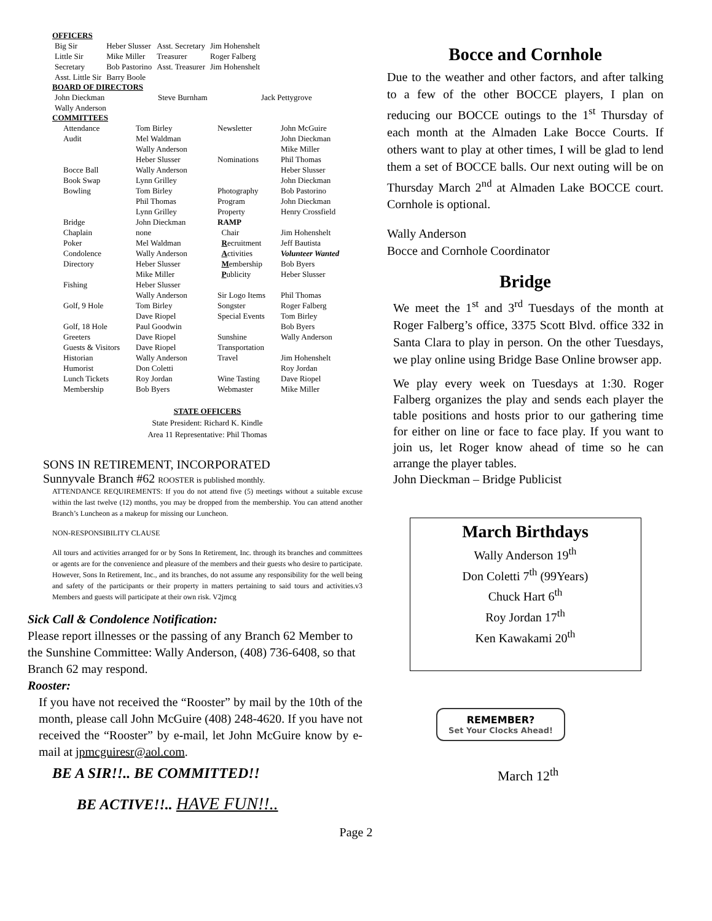OFFICERS
| Big Sir | Heber Slusser | Asst. Secretary | Jim Hohenshelt |
| Little Sir | Mike Miller | Treasurer | Roger Falberg |
| Secretary | Bob Pastorino | Asst. Treasurer | Jim Hohenshelt |
| Asst. Little Sir | Barry Boole | | |
BOARD OF DIRECTORS
| John Dieckman | Steve Burnham | Jack Pettygrove |
| Wally Anderson | | |
COMMITTEES
| Attendance | Tom Birley | Newsletter | John McGuire |
| Audit | Mel Waldman | | John Dieckman |
| | Wally Anderson | | Mike Miller |
| | Heber Slusser | Nominations | Phil Thomas |
| Bocce Ball | Wally Anderson | | Heber Slusser |
| Book Swap | Lynn Grilley | | John Dieckman |
| Bowling | Tom Birley | Photography | Bob Pastorino |
| | Phil Thomas | Program | John Dieckman |
| | Lynn Grilley | Property | Henry Crossfield |
| Bridge | John Dieckman | RAMP | |
| Chaplain | none | Chair | Jim Hohenshelt |
| Poker | Mel Waldman | R ecruitment | Jeff Bautista |
| Condolence | Wally Anderson | A ctivities | Volunteer Wanted |
| Directory | Heber Slusser | M embership | Bob Byers |
| | Mike Miller | P ublicity | Heber Slusser |
| Fishing | Heber Slusser | | |
| | Wally Anderson | Sir Logo Items | Phil Thomas |
| Golf, 9 Hole | Tom Birley | Songster | Roger Falberg |
| | Dave Riopel | Special Events | Tom Birley |
| Golf, 18 Hole | Paul Goodwin | | Bob Byers |
| Greeters | Dave Riopel | Sunshine | Wally Anderson |
| Guests & Visitors | Dave Riopel | Transportation | |
| Historian | Wally Anderson | Travel | Jim Hohenshelt |
| Humorist | Don Coletti | | Roy Jordan |
| Lunch Tickets | Roy Jordan | Wine Tasting | Dave Riopel |
| Membership | Bob Byers | Webmaster | Mike Miller |
STATE OFFICERS
State President: Richard K. Kindle
Area 11 Representative: Phil Thomas
SONS IN RETIREMENT, INCORPORATED
Sunnyvale Branch #62 ROOSTER is published monthly.
ATTENDANCE REQUIREMENTS: If you do not attend five (5) meetings without a suitable excuse within the last twelve (12) months, you may be dropped from the membership. You can attend another Branch’s Luncheon as a makeup for missing our Luncheon.
NON-RESPONSIBILITY CLAUSE
All tours and activities arranged for or by Sons In Retirement, Inc. through its branches and committees or agents are for the convenience and pleasure of the members and their guests who desire to participate. However, Sons In Retirement, Inc., and its branches, do not assume any responsibility for the well being and safety of the participants or their property in matters pertaining to said tours and activities.v3 Members and guests will participate at their own risk. V2jmcg
Sick Call & Condolence Notification:
Please report illnesses or the passing of any Branch 62 Member to the Sunshine Committee: Wally Anderson, (408) 736-6408, so that Branch 62 may respond.
Rooster:
If you have not received the “Rooster” by mail by the 10th of the month, please call John McGuire (408) 248-4620. If you have not received the “Rooster” by e-mail, let John McGuire know by e-mail at jpmcguiresr@aol.com.
BE A SIR!!.. BE COMMITTED!!
BE ACTIVE!!.. HAVE FUN!!..
Bocce and Cornhole
Due to the weather and other factors, and after talking to a few of the other BOCCE players, I plan on reducing our BOCCE outings to the 1<sup>st</sup> Thursday of each month at the Almaden Lake Bocce Courts. If others want to play at other times, I will be glad to lend them a set of BOCCE balls. Our next outing will be on Thursday March 2<sup>nd</sup> at Almaden Lake BOCCE court. Cornhole is optional.
Wally Anderson
Bocce and Cornhole Coordinator
Bridge
We meet the 1<sup>st</sup> and 3<sup>rd</sup> Tuesdays of the month at Roger Falberg’s office, 3375 Scott Blvd. office 332 in Santa Clara to play in person. On the other Tuesdays, we play online using Bridge Base Online browser app.
We play every week on Tuesdays at 1:30. Roger Falberg organizes the play and sends each player the table positions and hosts prior to our gathering time for either on line or face to face play. If you want to join us, let Roger know ahead of time so he can arrange the player tables.
John Dieckman – Bridge Publicist
March Birthdays
Wally Anderson 19<sup>th</sup>
Don Coletti 7<sup>th</sup> (99Years)
Chuck Hart 6<sup>th</sup>
Roy Jordan 17<sup>th</sup>
Ken Kawakami 20<sup>th</sup>
REMEMBER?
Set Your Clocks Ahead!
March 12<sup>th</sup>
Page 2